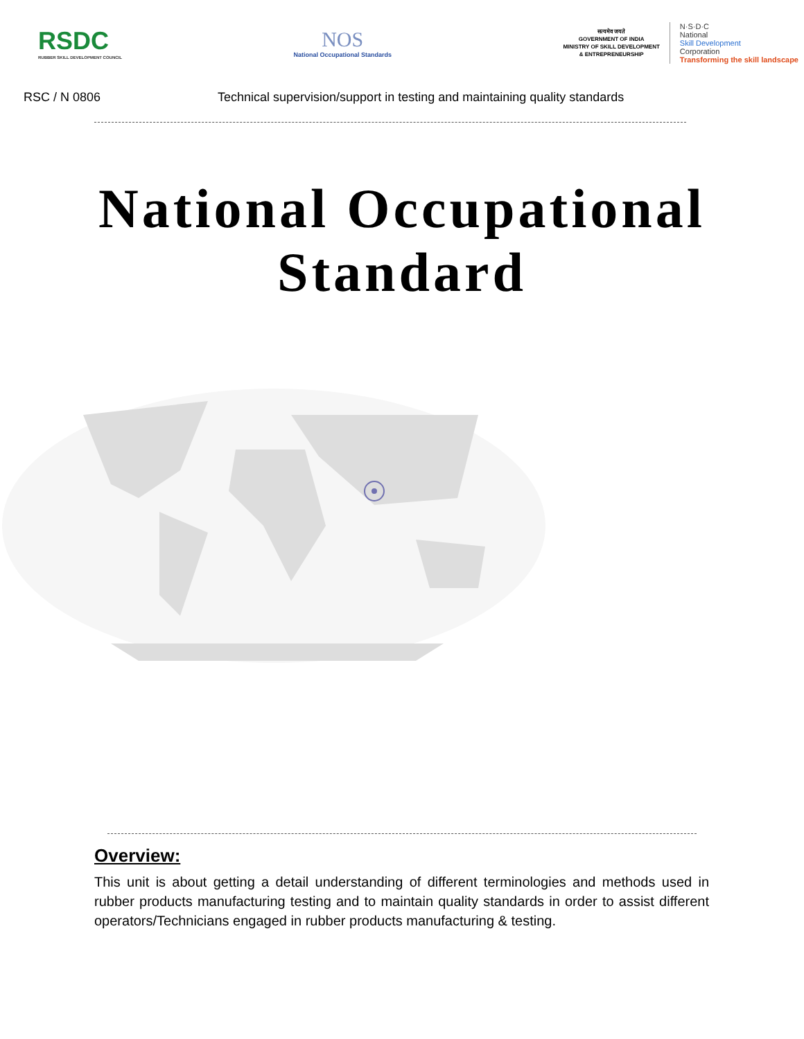RSDC
RUBBER SKILL DEVELOPMENT COUNCIL
NOS
National Occupational Standards
सत्यमेव जयते
GOVERNMENT OF INDIA
MINISTRY OF SKILL DEVELOPMENT
& ENTREPRENEURSHIP
N·S·D·C
National
Skill Development
Corporation
Transforming the skill landscape
RSC / N 0806 Technical supervision/support in testing and maintaining quality standards
National Occupational
Standard
Overview:
This unit is about getting a detail understanding of different terminologies and methods used in rubber products manufacturing testing and to maintain quality standards in order to assist different operators/Technicians engaged in rubber products manufacturing & testing.